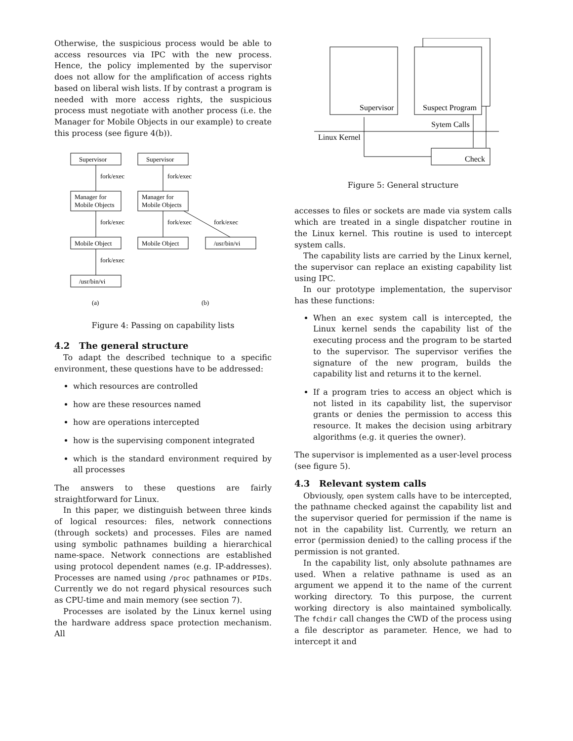Otherwise, the suspicious process would be able to access resources via IPC with the new process. Hence, the policy implemented by the supervisor does not allow for the amplification of access rights based on liberal wish lists. If by contrast a program is needed with more access rights, the suspicious process must negotiate with another process (i.e. the Manager for Mobile Objects in our example) to create this process (see figure 4(b)).
Supervisor
Supervisor
fork/exec
fork/exec
Manager for
Mobile Objects
Manager for
Mobile Objects
fork/exec
fork/exec
fork/exec
Mobile Object
Mobile Object
/usr/bin/vi
fork/exec
/usr/bin/vi
(a)
(b)
Figure 4: Passing on capability lists
4.2 The general structure
To adapt the described technique to a specific environment, these questions have to be addressed:
which resources are controlled
how are these resources named
how are operations intercepted
how is the supervising component integrated
which is the standard environment required by all processes
The answers to these questions are fairly straightforward for Linux.
In this paper, we distinguish between three kinds of logical resources: files, network connections (through sockets) and processes. Files are named using symbolic pathnames building a hierarchical name-space. Network connections are established using protocol dependent names (e.g. IP-addresses). Processes are named using /proc pathnames or PIDs. Currently we do not regard physical resources such as CPU-time and main memory (see section 7).
Processes are isolated by the Linux kernel using the hardware address space protection mechanism. All
Supervisor
Suspect Program
Sytem Calls
Linux Kernel
Check
Figure 5: General structure
accesses to files or sockets are made via system calls which are treated in a single dispatcher routine in the Linux kernel. This routine is used to intercept system calls.
The capability lists are carried by the Linux kernel, the supervisor can replace an existing capability list using IPC.
In our prototype implementation, the supervisor has these functions:
When an exec system call is intercepted, the Linux kernel sends the capability list of the executing process and the program to be started to the supervisor. The supervisor verifies the signature of the new program, builds the capability list and returns it to the kernel.
If a program tries to access an object which is not listed in its capability list, the supervisor grants or denies the permission to access this resource. It makes the decision using arbitrary algorithms (e.g. it queries the owner).
The supervisor is implemented as a user-level process (see figure 5).
4.3 Relevant system calls
Obviously, open system calls have to be intercepted, the pathname checked against the capability list and the supervisor queried for permission if the name is not in the capability list. Currently, we return an error (permission denied) to the calling process if the permission is not granted.
In the capability list, only absolute pathnames are used. When a relative pathname is used as an argument we append it to the name of the current working directory. To this purpose, the current working directory is also maintained symbolically. The fchdir call changes the CWD of the process using a file descriptor as parameter. Hence, we had to intercept it and